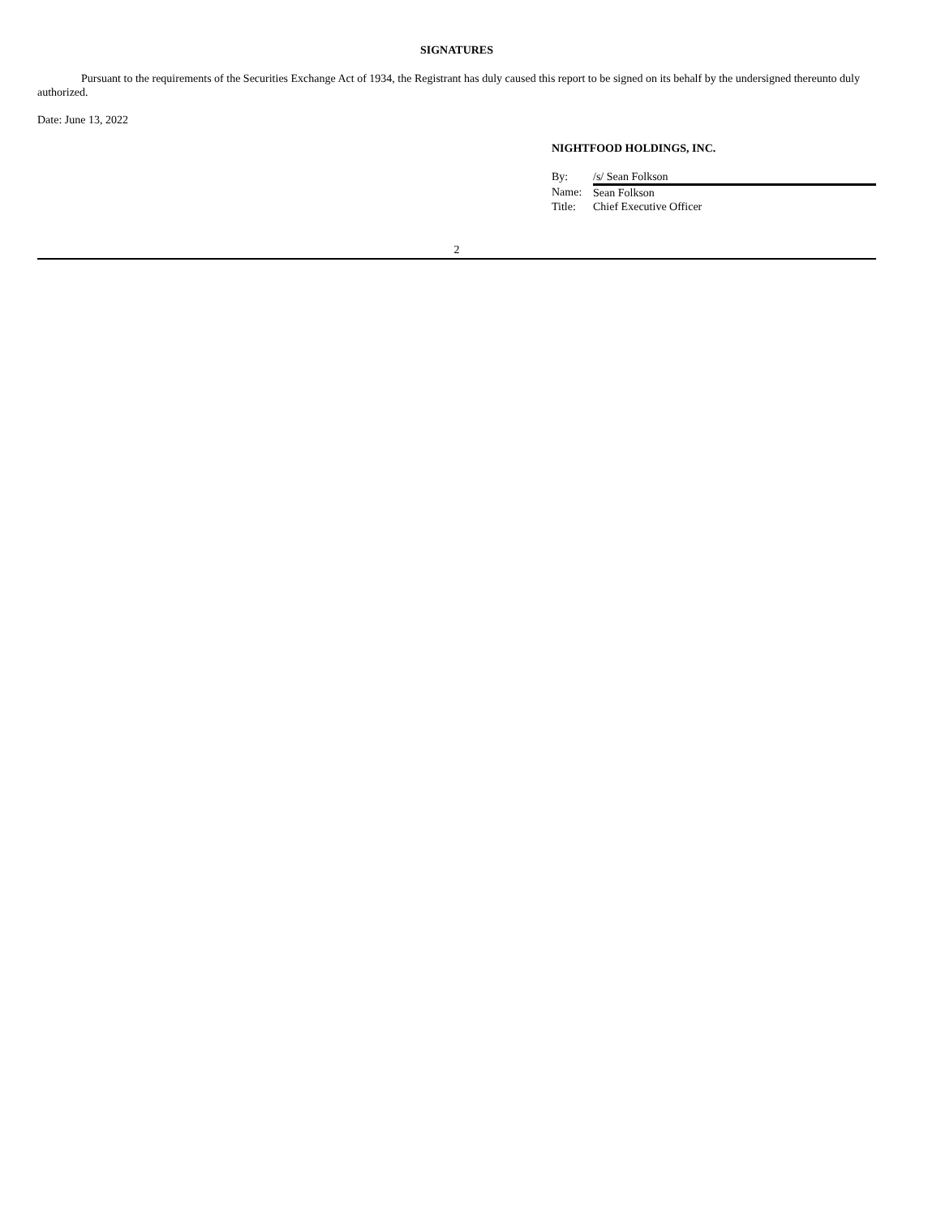SIGNATURES
Pursuant to the requirements of the Securities Exchange Act of 1934, the Registrant has duly caused this report to be signed on its behalf by the undersigned thereunto duly authorized.
Date: June 13, 2022
NIGHTFOOD HOLDINGS, INC.
| By: | /s/ Sean Folkson |
| Name: | Sean Folkson |
| Title: | Chief Executive Officer |
2